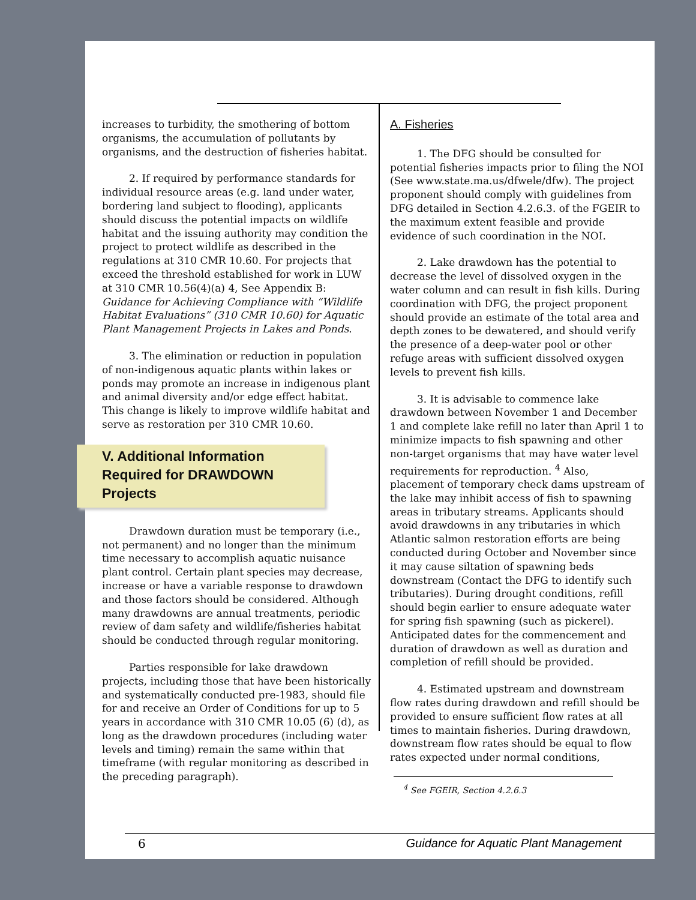increases to turbidity, the smothering of bottom organisms, the accumulation of pollutants by organisms, and the destruction of fisheries habitat.
2. If required by performance standards for individual resource areas (e.g. land under water, bordering land subject to flooding), applicants should discuss the potential impacts on wildlife habitat and the issuing authority may condition the project to protect wildlife as described in the regulations at 310 CMR 10.60. For projects that exceed the threshold established for work in LUW at 310 CMR 10.56(4)(a) 4, See Appendix B: Guidance for Achieving Compliance with “Wildlife Habitat Evaluations” (310 CMR 10.60) for Aquatic Plant Management Projects in Lakes and Ponds.
3. The elimination or reduction in population of non-indigenous aquatic plants within lakes or ponds may promote an increase in indigenous plant and animal diversity and/or edge effect habitat. This change is likely to improve wildlife habitat and serve as restoration per 310 CMR 10.60.
V. Additional Information Required for DRAWDOWN Projects
Drawdown duration must be temporary (i.e., not permanent) and no longer than the minimum time necessary to accomplish aquatic nuisance plant control. Certain plant species may decrease, increase or have a variable response to drawdown and those factors should be considered. Although many drawdowns are annual treatments, periodic review of dam safety and wildlife/fisheries habitat should be conducted through regular monitoring.
Parties responsible for lake drawdown projects, including those that have been historically and systematically conducted pre-1983, should file for and receive an Order of Conditions for up to 5 years in accordance with 310 CMR 10.05 (6) (d), as long as the drawdown procedures (including water levels and timing) remain the same within that timeframe (with regular monitoring as described in the preceding paragraph).
A. Fisheries
1. The DFG should be consulted for potential fisheries impacts prior to filing the NOI (See www.state.ma.us/dfwele/dfw). The project proponent should comply with guidelines from DFG detailed in Section 4.2.6.3. of the FGEIR to the maximum extent feasible and provide evidence of such coordination in the NOI.
2. Lake drawdown has the potential to decrease the level of dissolved oxygen in the water column and can result in fish kills. During coordination with DFG, the project proponent should provide an estimate of the total area and depth zones to be dewatered, and should verify the presence of a deep-water pool or other refuge areas with sufficient dissolved oxygen levels to prevent fish kills.
3. It is advisable to commence lake drawdown between November 1 and December 1 and complete lake refill no later than April 1 to minimize impacts to fish spawning and other non-target organisms that may have water level requirements for reproduction. <sup>4</sup> Also, placement of temporary check dams upstream of the lake may inhibit access of fish to spawning areas in tributary streams. Applicants should avoid drawdowns in any tributaries in which Atlantic salmon restoration efforts are being conducted during October and November since it may cause siltation of spawning beds downstream (Contact the DFG to identify such tributaries). During drought conditions, refill should begin earlier to ensure adequate water for spring fish spawning (such as pickerel). Anticipated dates for the commencement and duration of drawdown as well as duration and completion of refill should be provided.
4. Estimated upstream and downstream flow rates during drawdown and refill should be provided to ensure sufficient flow rates at all times to maintain fisheries. During drawdown, downstream flow rates should be equal to flow rates expected under normal conditions,
<sup>4</sup> See FGEIR, Section 4.2.6.3
6 Guidance for Aquatic Plant Management